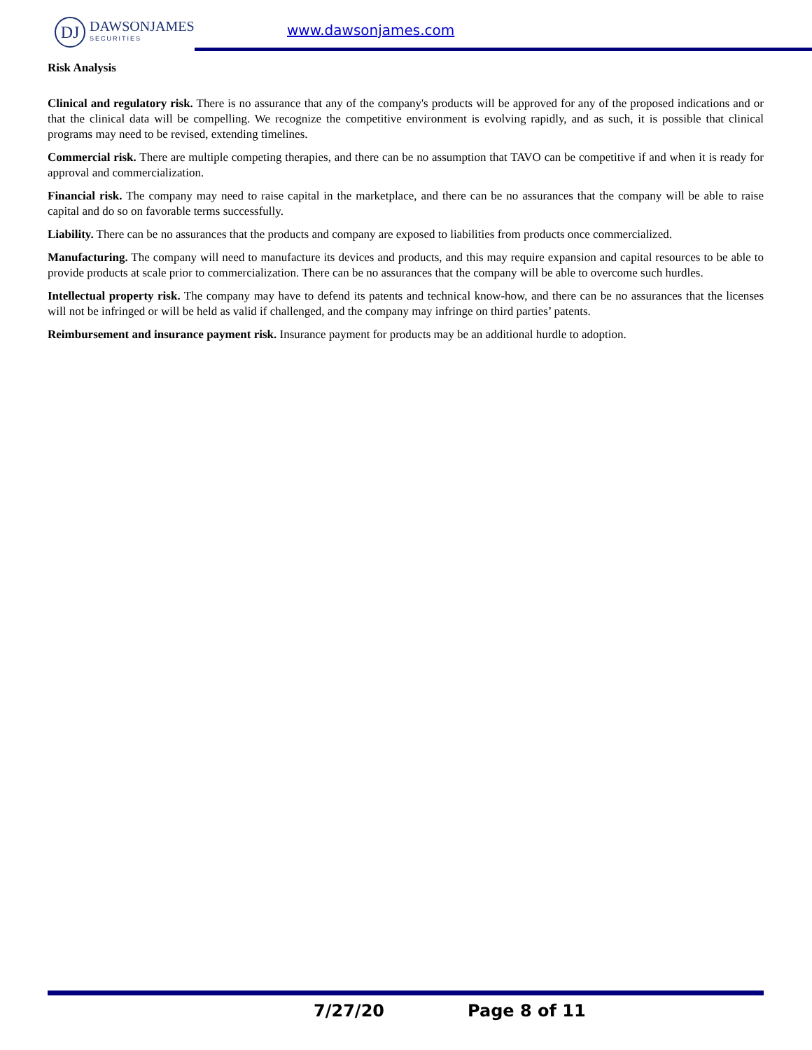DJ
DAWSONJAMES
SECURITIES
www.dawsonjames.com
Risk Analysis
Clinical and regulatory risk. There is no assurance that any of the company's products will be approved for any of the proposed indications and or that the clinical data will be compelling. We recognize the competitive environment is evolving rapidly, and as such, it is possible that clinical programs may need to be revised, extending timelines.
Commercial risk. There are multiple competing therapies, and there can be no assumption that TAVO can be competitive if and when it is ready for approval and commercialization.
Financial risk. The company may need to raise capital in the marketplace, and there can be no assurances that the company will be able to raise capital and do so on favorable terms successfully.
Liability. There can be no assurances that the products and company are exposed to liabilities from products once commercialized.
Manufacturing. The company will need to manufacture its devices and products, and this may require expansion and capital resources to be able to provide products at scale prior to commercialization. There can be no assurances that the company will be able to overcome such hurdles.
Intellectual property risk. The company may have to defend its patents and technical know-how, and there can be no assurances that the licenses will not be infringed or will be held as valid if challenged, and the company may infringe on third parties’ patents.
Reimbursement and insurance payment risk. Insurance payment for products may be an additional hurdle to adoption.
7/27/20 Page 8 of 11